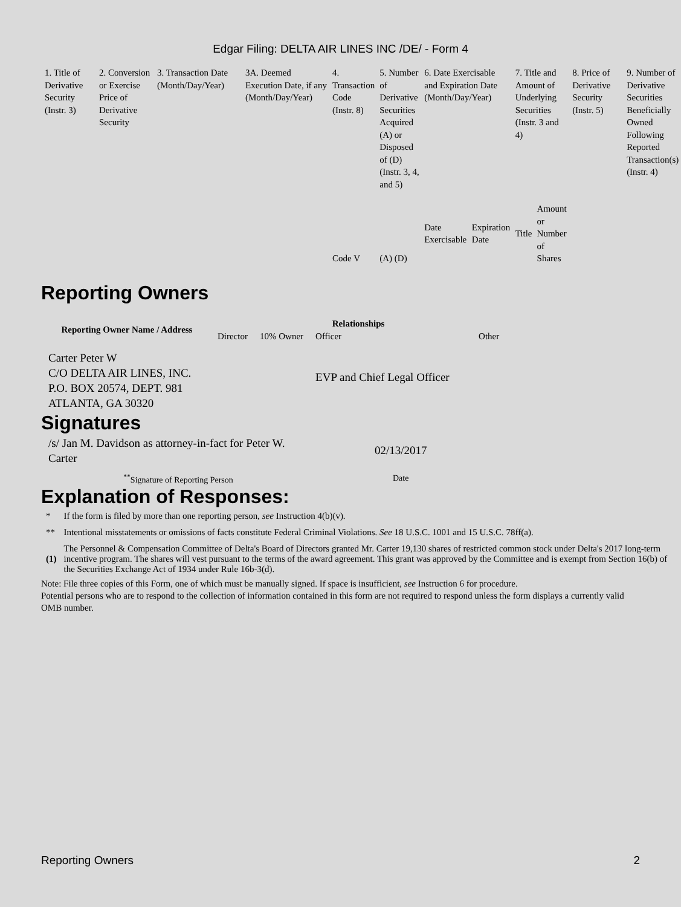Edgar Filing: DELTA AIR LINES INC /DE/ - Form 4
| 1. Title of Derivative Security (Instr. 3) | 2. Conversion or Exercise Price of Derivative Security | 3. Transaction Date (Month/Day/Year) | 3A. Deemed Execution Date, if any (Month/Day/Year) | 4. Transaction Code (Instr. 8) | 5. Number of Derivative Securities Acquired (A) or Disposed of (D) (Instr. 3, 4, and 5) | 6. Date Exercisable and Expiration Date (Month/Day/Year) | | 7. Title and Amount of Underlying Securities (Instr. 3 and 4) | | 8. Price of Derivative Security (Instr. 5) | 9. Number of Derivative Securities Beneficially Owned Following Reported Transaction(s) (Instr. 4) |
| | | | | Code V | (A) (D) | Date Exercisable | Expiration Date | Title | Amount or Number of Shares | | |
Reporting Owners
| Reporting Owner Name / Address | Relationships | | | |
| --- | --- | --- | --- | --- |
| | Director | 10% Owner | Officer | Other |
| Carter Peter W C/O DELTA AIR LINES, INC. P.O. BOX 20574, DEPT. 981 ATLANTA, GA 30320 | | | EVP and Chief Legal Officer | |
Signatures
| /s/ Jan M. Davidson as attorney-in-fact for Peter W. Carter | 02/13/2017 |
| <sup>**</sup> Signature of Reporting Person | Date |
Explanation of Responses:
| * | If the form is filed by more than one reporting person, see Instruction 4(b)(v). |
| ** | Intentional misstatements or omissions of facts constitute Federal Criminal Violations. See 18 U.S.C. 1001 and 15 U.S.C. 78ff(a). |
| (1) | The Personnel & Compensation Committee of Delta's Board of Directors granted Mr. Carter 19,130 shares of restricted common stock under Delta's 2017 long-term incentive program. The shares will vest pursuant to the terms of the award agreement. This grant was approved by the Committee and is exempt from Section 16(b) of the Securities Exchange Act of 1934 under Rule 16b-3(d). |
Note: File three copies of this Form, one of which must be manually signed. If space is insufficient, see Instruction 6 for procedure.
Potential persons who are to respond to the collection of information contained in this form are not required to respond unless the form displays a currently valid OMB number.
Reporting Owners 2